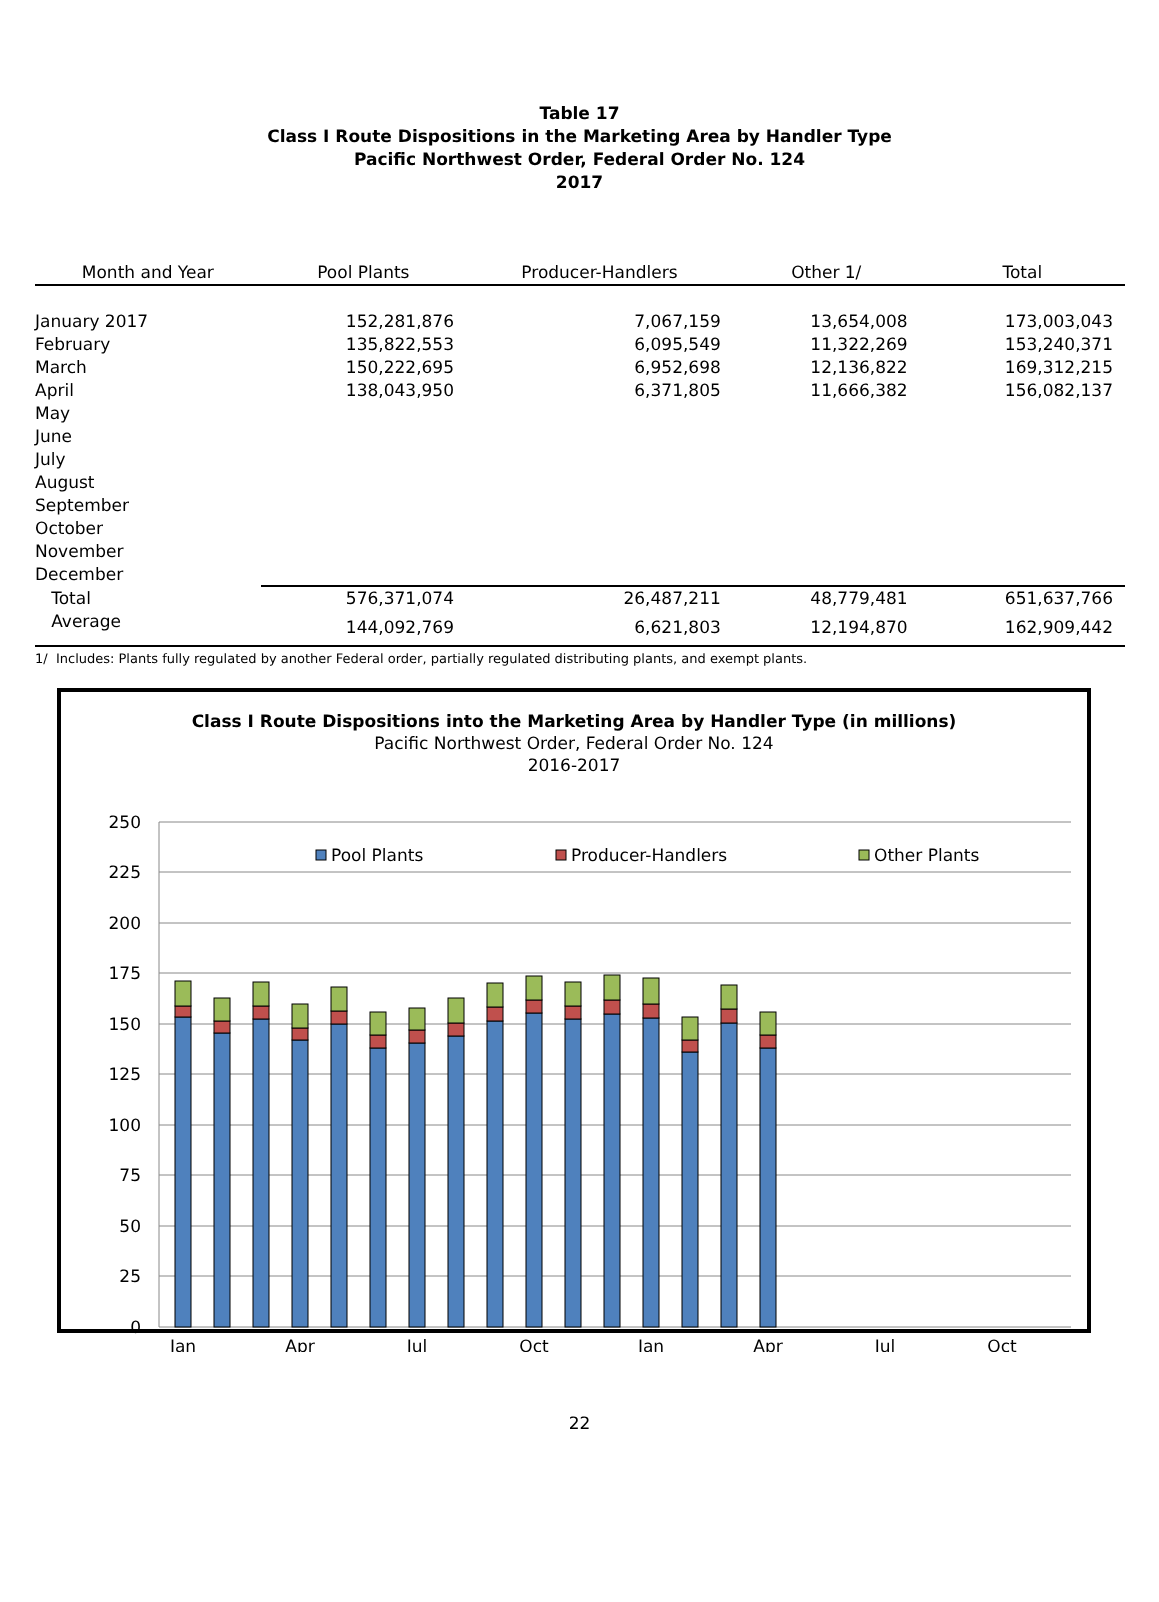Table 17
Class I Route Dispositions in the Marketing Area by Handler Type
Pacific Northwest Order, Federal Order No. 124
2017
| Month and Year | Pool Plants | Producer-Handlers | Other 1/ | Total |
| --- | --- | --- | --- | --- |
| January 2017 | 152,281,876 | 7,067,159 | 13,654,008 | 173,003,043 |
| February | 135,822,553 | 6,095,549 | 11,322,269 | 153,240,371 |
| March | 150,222,695 | 6,952,698 | 12,136,822 | 169,312,215 |
| April | 138,043,950 | 6,371,805 | 11,666,382 | 156,082,137 |
| May | | | | |
| June | | | | |
| July | | | | |
| August | | | | |
| September | | | | |
| October | | | | |
| November | | | | |
| December | | | | |
| Total | 576,371,074 | 26,487,211 | 48,779,481 | 651,637,766 |
| Average | 144,092,769 | 6,621,803 | 12,194,870 | 162,909,442 |
1/ Includes: Plants fully regulated by another Federal order, partially regulated distributing plants, and exempt plants.
Class I Route Dispositions into the Marketing Area by Handler Type (in millions)
Pacific Northwest Order, Federal Order No. 124
2016-2017
250
225
200
175
150
125
100
75
50
25
0
Pool Plants
Producer-Handlers
Other Plants
Jan
Apr
Jul
Oct
Jan
Apr
Jul
Oct
22